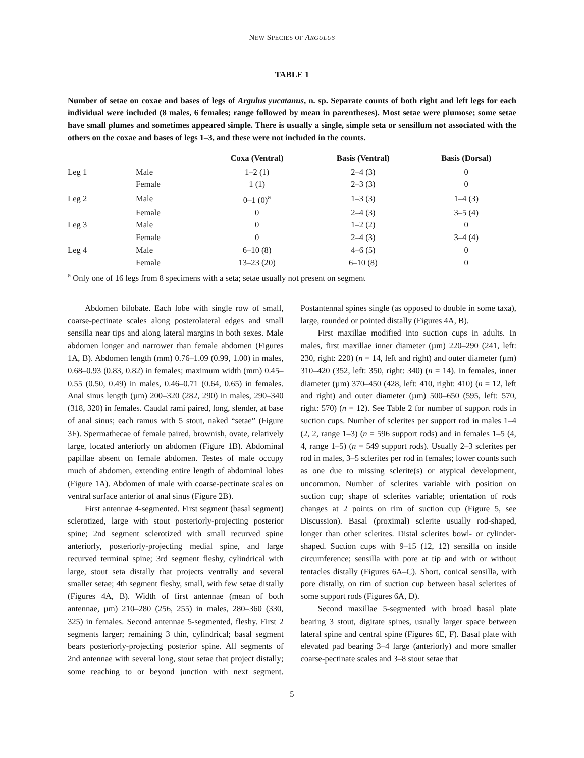NEW SPECIES OF ARGULUS
TABLE 1
Number of setae on coxae and bases of legs of Argulus yucatanus, n. sp. Separate counts of both right and left legs for each individual were included (8 males, 6 females; range followed by mean in parentheses). Most setae were plumose; some setae have small plumes and sometimes appeared simple. There is usually a single, simple seta or sensillum not associated with the others on the coxae and bases of legs 1–3, and these were not included in the counts.
| | | Coxa (Ventral) | Basis (Ventral) | Basis (Dorsal) |
| --- | --- | --- | --- | --- |
| Leg 1 | Male | 1–2 (1) | 2–4 (3) | 0 |
| | Female | 1 (1) | 2–3 (3) | 0 |
| Leg 2 | Male | 0–1 (0)<sup>a</sup> | 1–3 (3) | 1–4 (3) |
| | Female | 0 | 2–4 (3) | 3–5 (4) |
| Leg 3 | Male | 0 | 1–2 (2) | 0 |
| | Female | 0 | 2–4 (3) | 3–4 (4) |
| Leg 4 | Male | 6–10 (8) | 4–6 (5) | 0 |
| | Female | 13–23 (20) | 6–10 (8) | 0 |
<sup>a</sup> Only one of 16 legs from 8 specimens with a seta; setae usually not present on segment
Abdomen bilobate. Each lobe with single row of small, coarse-pectinate scales along posterolateral edges and small sensilla near tips and along lateral margins in both sexes. Male abdomen longer and narrower than female abdomen (Figures 1A, B). Abdomen length (mm) 0.76–1.09 (0.99, 1.00) in males, 0.68–0.93 (0.83, 0.82) in females; maximum width (mm) 0.45–0.55 (0.50, 0.49) in males, 0.46–0.71 (0.64, 0.65) in females. Anal sinus length (µm) 200–320 (282, 290) in males, 290–340 (318, 320) in females. Caudal rami paired, long, slender, at base of anal sinus; each ramus with 5 stout, naked “setae” (Figure 3F). Spermathecae of female paired, brownish, ovate, relatively large, located anteriorly on abdomen (Figure 1B). Abdominal papillae absent on female abdomen. Testes of male occupy much of abdomen, extending entire length of abdominal lobes (Figure 1A). Abdomen of male with coarse-pectinate scales on ventral surface anterior of anal sinus (Figure 2B).
First antennae 4-segmented. First segment (basal segment) sclerotized, large with stout posteriorly-projecting posterior spine; 2nd segment sclerotized with small recurved spine anteriorly, posteriorly-projecting medial spine, and large recurved terminal spine; 3rd segment fleshy, cylindrical with large, stout seta distally that projects ventrally and several smaller setae; 4th segment fleshy, small, with few setae distally (Figures 4A, B). Width of first antennae (mean of both antennae, µm) 210–280 (256, 255) in males, 280–360 (330, 325) in females. Second antennae 5-segmented, fleshy. First 2 segments larger; remaining 3 thin, cylindrical; basal segment bears posteriorly-projecting posterior spine. All segments of 2nd antennae with several long, stout setae that project distally; some reaching to or beyond junction with next segment. Postantennal spines single (as opposed to double in some taxa), large, rounded or pointed distally (Figures 4A, B).
First maxillae modified into suction cups in adults. In males, first maxillae inner diameter (µm) 220–290 (241, left: 230, right: 220) (n = 14, left and right) and outer diameter (µm) 310–420 (352, left: 350, right: 340) (n = 14). In females, inner diameter (µm) 370–450 (428, left: 410, right: 410) (n = 12, left and right) and outer diameter (µm) 500–650 (595, left: 570, right: 570) (n = 12). See Table 2 for number of support rods in suction cups. Number of sclerites per support rod in males 1–4 (2, 2, range 1–3) (n = 596 support rods) and in females 1–5 (4, 4, range 1–5) (n = 549 support rods). Usually 2–3 sclerites per rod in males, 3–5 sclerites per rod in females; lower counts such as one due to missing sclerite(s) or atypical development, uncommon. Number of sclerites variable with position on suction cup; shape of sclerites variable; orientation of rods changes at 2 points on rim of suction cup (Figure 5, see Discussion). Basal (proximal) sclerite usually rod-shaped, longer than other sclerites. Distal sclerites bowl- or cylinder-shaped. Suction cups with 9–15 (12, 12) sensilla on inside circumference; sensilla with pore at tip and with or without tentacles distally (Figures 6A–C). Short, conical sensilla, with pore distally, on rim of suction cup between basal sclerites of some support rods (Figures 6A, D).
Second maxillae 5-segmented with broad basal plate bearing 3 stout, digitate spines, usually larger space between lateral spine and central spine (Figures 6E, F). Basal plate with elevated pad bearing 3–4 large (anteriorly) and more smaller coarse-pectinate scales and 3–8 stout setae that
5